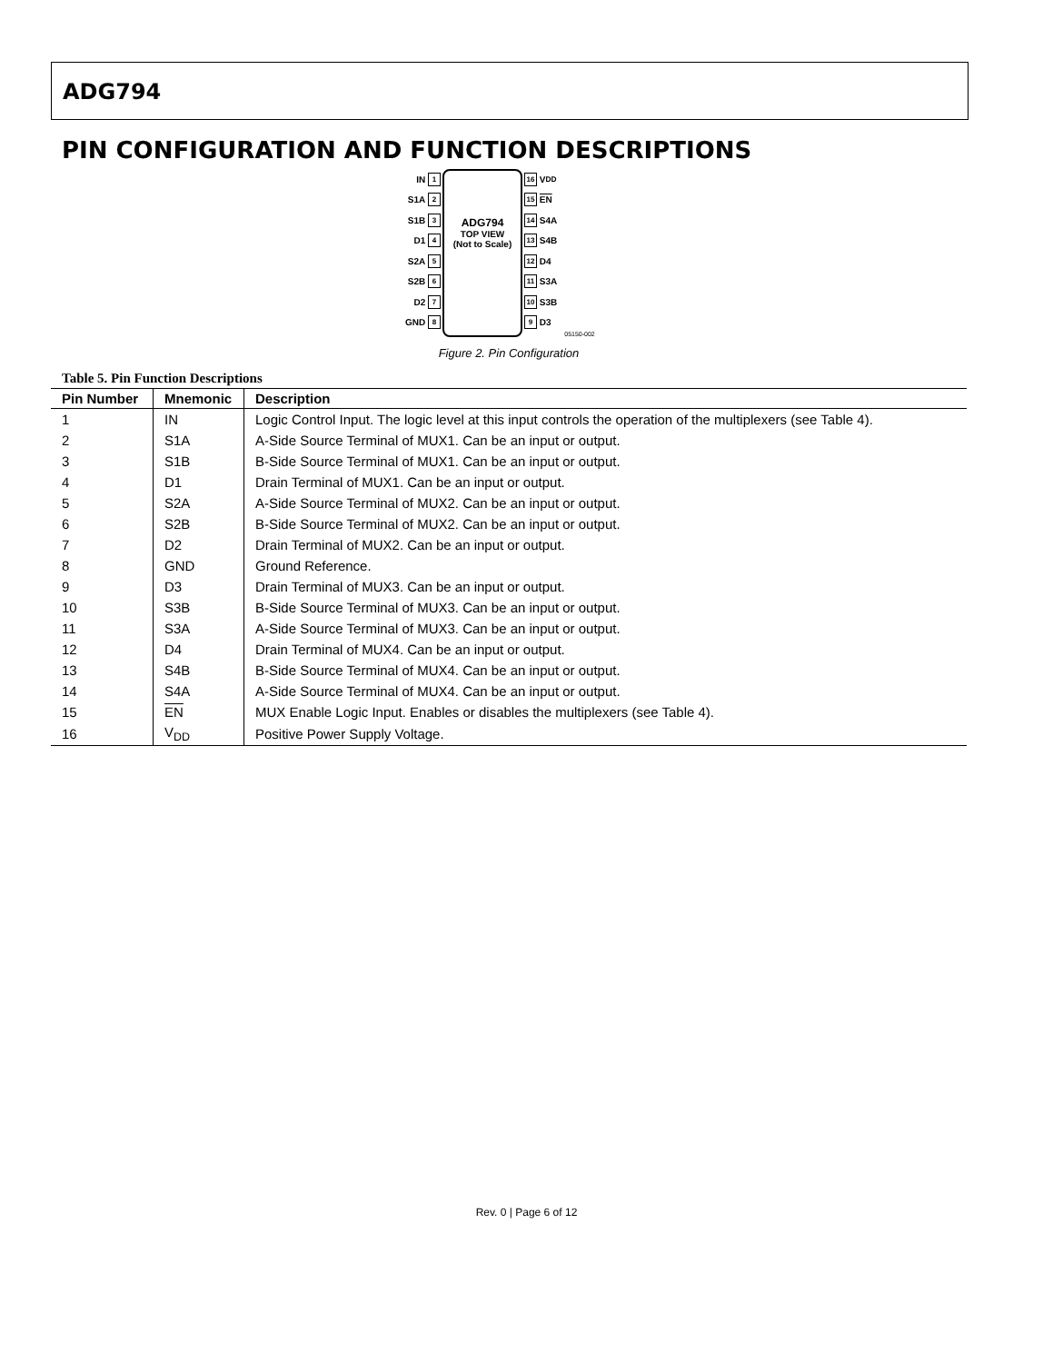ADG794
PIN CONFIGURATION AND FUNCTION DESCRIPTIONS
IN 1
S1A 2
S1B 3
D1 4
S2A 5
S2B 6
D2 7
GND 8
ADG794
TOP VIEW
(Not to Scale)
16 V<sub>DD</sub>
15 EN
14 S4A
13 S4B
12 D4
11 S3A
10 S3B
9 D3
05150-002
Figure 2. Pin Configuration
Table 5. Pin Function Descriptions
| Pin Number | Mnemonic | Description |
| --- | --- | --- |
| 1 | IN | Logic Control Input. The logic level at this input controls the operation of the multiplexers (see Table 4). |
| 2 | S1A | A-Side Source Terminal of MUX1. Can be an input or output. |
| 3 | S1B | B-Side Source Terminal of MUX1. Can be an input or output. |
| 4 | D1 | Drain Terminal of MUX1. Can be an input or output. |
| 5 | S2A | A-Side Source Terminal of MUX2. Can be an input or output. |
| 6 | S2B | B-Side Source Terminal of MUX2. Can be an input or output. |
| 7 | D2 | Drain Terminal of MUX2. Can be an input or output. |
| 8 | GND | Ground Reference. |
| 9 | D3 | Drain Terminal of MUX3. Can be an input or output. |
| 10 | S3B | B-Side Source Terminal of MUX3. Can be an input or output. |
| 11 | S3A | A-Side Source Terminal of MUX3. Can be an input or output. |
| 12 | D4 | Drain Terminal of MUX4. Can be an input or output. |
| 13 | S4B | B-Side Source Terminal of MUX4. Can be an input or output. |
| 14 | S4A | A-Side Source Terminal of MUX4. Can be an input or output. |
| 15 | EN | MUX Enable Logic Input. Enables or disables the multiplexers (see Table 4). |
| 16 | V<sub>DD</sub> | Positive Power Supply Voltage. |
Rev. 0 | Page 6 of 12